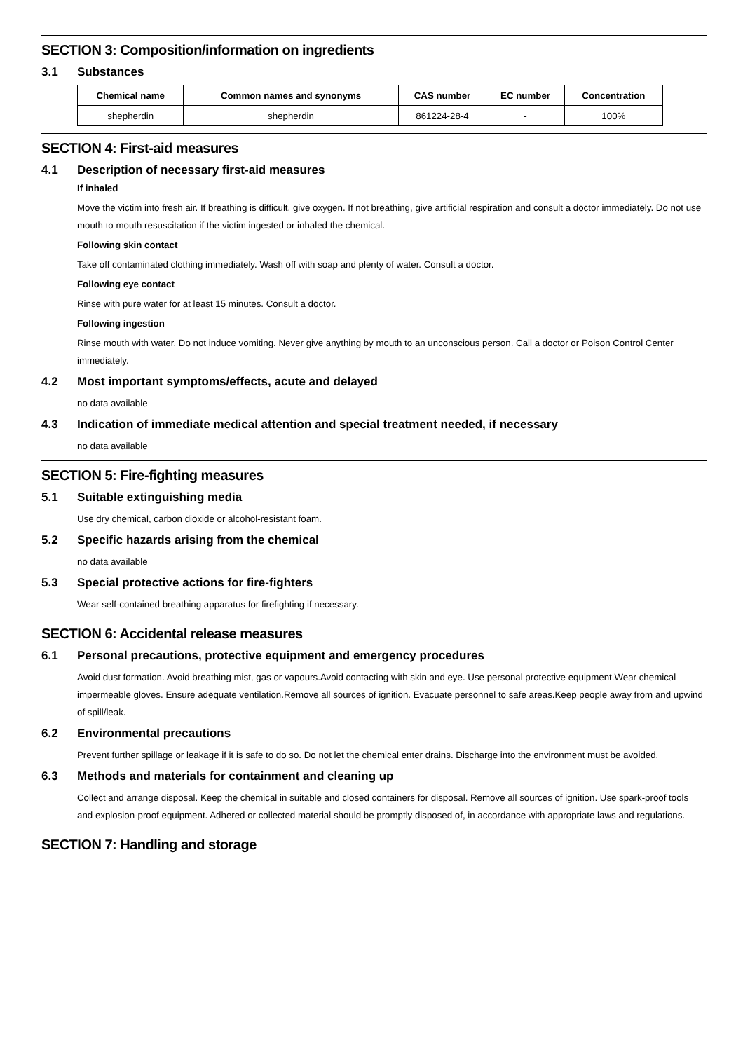SECTION 3: Composition/information on ingredients
3.1 Substances
| Chemical name | Common names and synonyms | CAS number | EC number | Concentration |
| --- | --- | --- | --- | --- |
| shepherdin | shepherdin | 861224-28-4 | - | 100% |
SECTION 4: First-aid measures
4.1 Description of necessary first-aid measures
If inhaled
Move the victim into fresh air. If breathing is difficult, give oxygen. If not breathing, give artificial respiration and consult a doctor immediately. Do not use mouth to mouth resuscitation if the victim ingested or inhaled the chemical.
Following skin contact
Take off contaminated clothing immediately. Wash off with soap and plenty of water. Consult a doctor.
Following eye contact
Rinse with pure water for at least 15 minutes. Consult a doctor.
Following ingestion
Rinse mouth with water. Do not induce vomiting. Never give anything by mouth to an unconscious person. Call a doctor or Poison Control Center immediately.
4.2 Most important symptoms/effects, acute and delayed
no data available
4.3 Indication of immediate medical attention and special treatment needed, if necessary
no data available
SECTION 5: Fire-fighting measures
5.1 Suitable extinguishing media
Use dry chemical, carbon dioxide or alcohol-resistant foam.
5.2 Specific hazards arising from the chemical
no data available
5.3 Special protective actions for fire-fighters
Wear self-contained breathing apparatus for firefighting if necessary.
SECTION 6: Accidental release measures
6.1 Personal precautions, protective equipment and emergency procedures
Avoid dust formation. Avoid breathing mist, gas or vapours.Avoid contacting with skin and eye. Use personal protective equipment.Wear chemical impermeable gloves. Ensure adequate ventilation.Remove all sources of ignition. Evacuate personnel to safe areas.Keep people away from and upwind of spill/leak.
6.2 Environmental precautions
Prevent further spillage or leakage if it is safe to do so. Do not let the chemical enter drains. Discharge into the environment must be avoided.
6.3 Methods and materials for containment and cleaning up
Collect and arrange disposal. Keep the chemical in suitable and closed containers for disposal. Remove all sources of ignition. Use spark-proof tools and explosion-proof equipment. Adhered or collected material should be promptly disposed of, in accordance with appropriate laws and regulations.
SECTION 7: Handling and storage